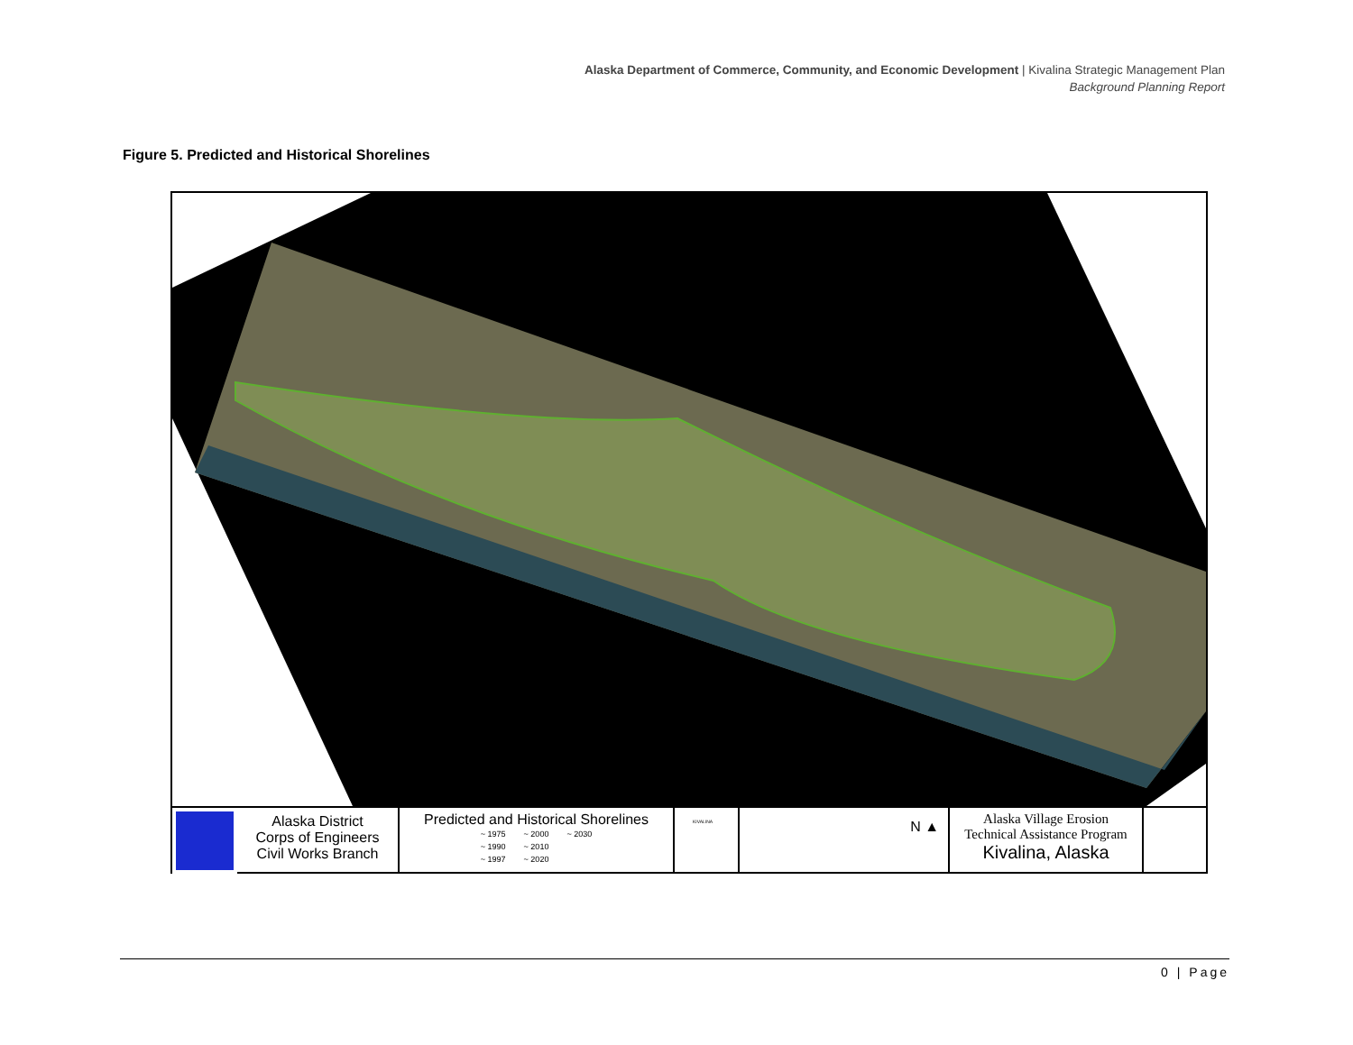Alaska Department of Commerce, Community, and Economic Development | Kivalina Strategic Management Plan
Background Planning Report
Figure 5. Predicted and Historical Shorelines
Alaska District
Corps of Engineers
Civil Works Branch
Predicted and Historical Shorelines
~ 1975
~ 1990
~ 1997
~ 2000
~ 2010
~ 2020
~ 2030
KIVALINA
N ▲
Alaska Village Erosion
Technical Assistance Program
Kivalina, Alaska
0 | Page